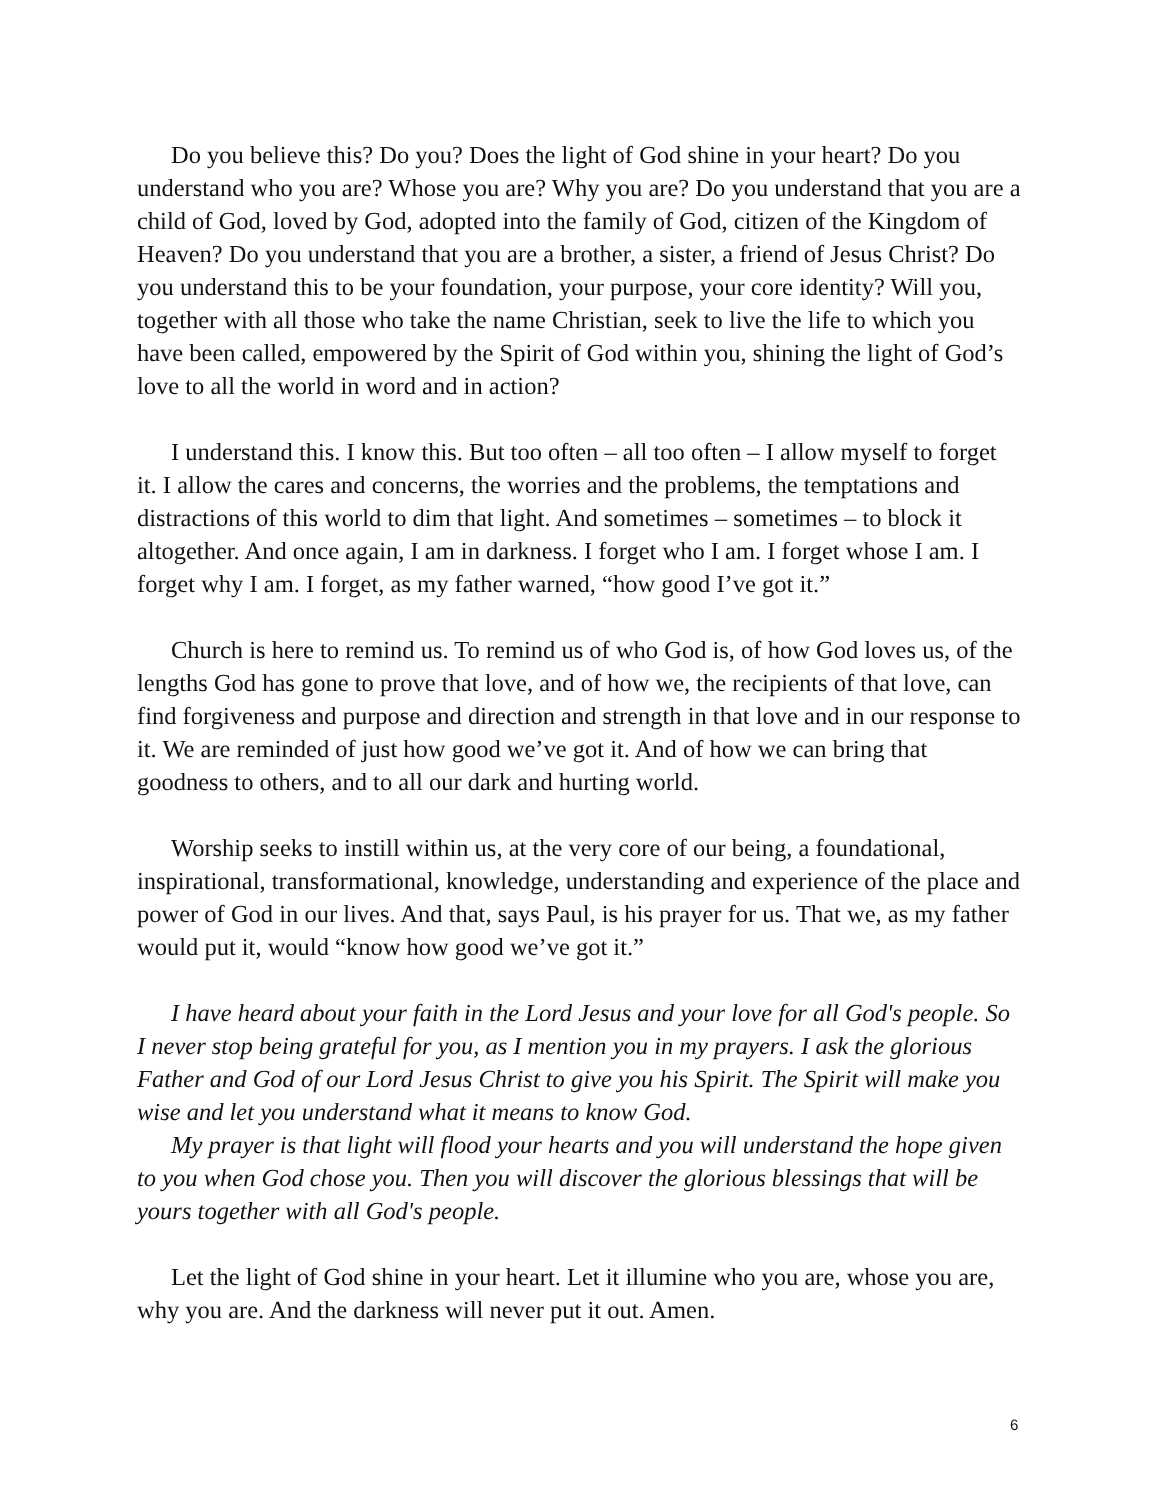Do you believe this? Do you? Does the light of God shine in your heart? Do you understand who you are? Whose you are? Why you are? Do you understand that you are a child of God, loved by God, adopted into the family of God, citizen of the Kingdom of Heaven? Do you understand that you are a brother, a sister, a friend of Jesus Christ? Do you understand this to be your foundation, your purpose, your core identity? Will you, together with all those who take the name Christian, seek to live the life to which you have been called, empowered by the Spirit of God within you, shining the light of God’s love to all the world in word and in action?
I understand this. I know this. But too often – all too often – I allow myself to forget it. I allow the cares and concerns, the worries and the problems, the temptations and distractions of this world to dim that light. And sometimes – sometimes – to block it altogether. And once again, I am in darkness. I forget who I am. I forget whose I am. I forget why I am. I forget, as my father warned, “how good I’ve got it.”
Church is here to remind us. To remind us of who God is, of how God loves us, of the lengths God has gone to prove that love, and of how we, the recipients of that love, can find forgiveness and purpose and direction and strength in that love and in our response to it. We are reminded of just how good we’ve got it. And of how we can bring that goodness to others, and to all our dark and hurting world.
Worship seeks to instill within us, at the very core of our being, a foundational, inspirational, transformational, knowledge, understanding and experience of the place and power of God in our lives. And that, says Paul, is his prayer for us. That we, as my father would put it, would “know how good we’ve got it.”
I have heard about your faith in the Lord Jesus and your love for all God's people. So I never stop being grateful for you, as I mention you in my prayers. I ask the glorious Father and God of our Lord Jesus Christ to give you his Spirit. The Spirit will make you wise and let you understand what it means to know God.
My prayer is that light will flood your hearts and you will understand the hope given to you when God chose you. Then you will discover the glorious blessings that will be yours together with all God's people.
Let the light of God shine in your heart. Let it illumine who you are, whose you are, why you are. And the darkness will never put it out. Amen.
6